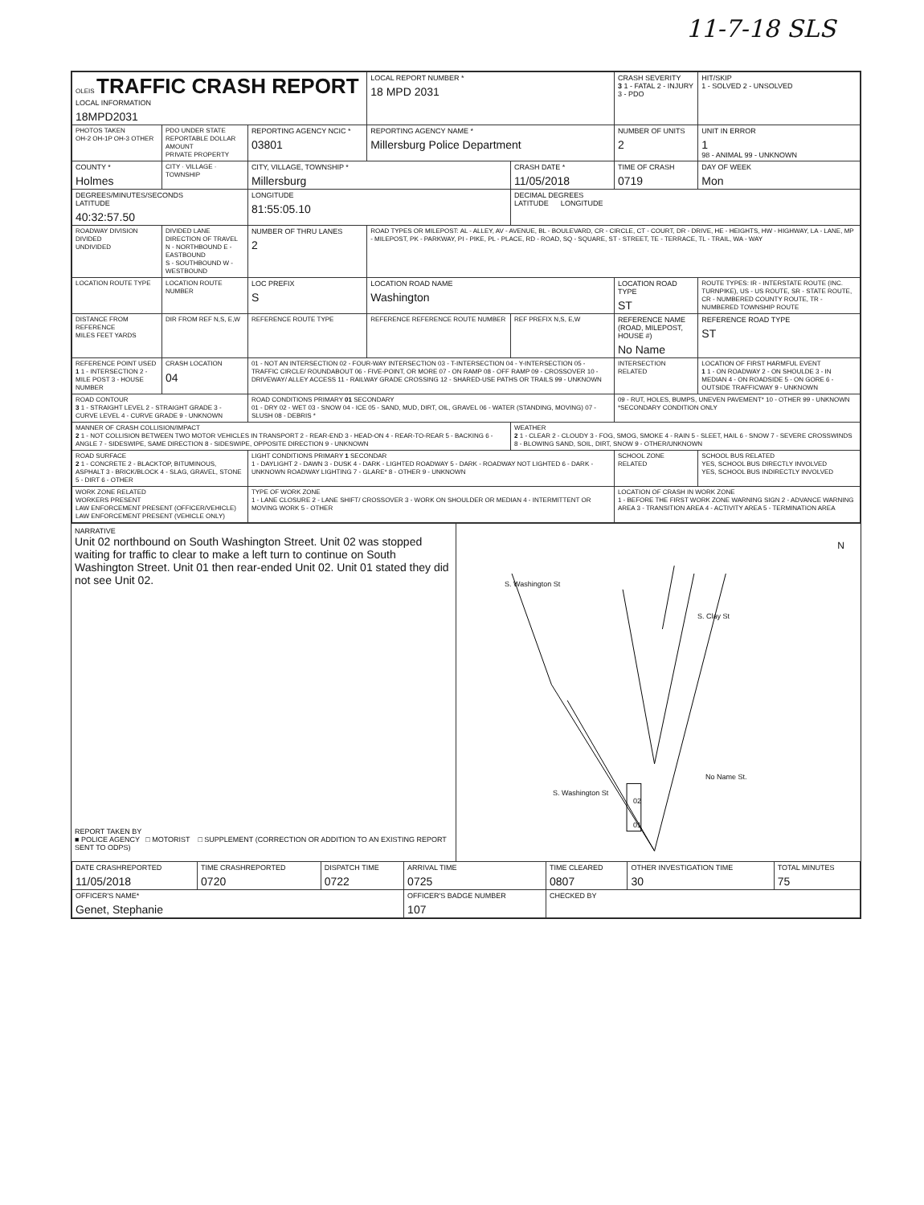11-7-18 SLS
| OLEIS TRAFFIC CRASH REPORT LOCAL INFORMATION 18MPD2031 | | | LOCAL REPORT NUMBER * 18 MPD 2031 | | CRASH SEVERITY 3 1 - FATAL 2 - INJURY 3 - PDO | HIT/SKIP 1 - SOLVED 2 - UNSOLVED |
| PHOTOS TAKEN OH-2 OH-1P OH-3 OTHER | PDO UNDER STATE REPORTABLE DOLLAR AMOUNT PRIVATE PROPERTY | REPORTING AGENCY NCIC * 03801 | REPORTING AGENCY NAME * Millersburg Police Department | | NUMBER OF UNITS 2 | UNIT IN ERROR 1 98 - ANIMAL 99 - UNKNOWN |
| COUNTY * Holmes | CITY · VILLAGE · TOWNSHIP | CITY, VILLAGE, TOWNSHIP * Millersburg | | CRASH DATE * 11/05/2018 | TIME OF CRASH 0719 | DAY OF WEEK Mon |
| DEGREES/MINUTES/SECONDS LATITUDE 40:32:57.50 | | LONGITUDE 81:55:05.10 | | DECIMAL DEGREES LATITUDE LONGITUDE | | |
| ROADWAY DIVISION DIVIDED UNDIVIDED | DIVIDED LANE DIRECTION OF TRAVEL N - NORTHBOUND E - EASTBOUND S - SOUTHBOUND W - WESTBOUND | NUMBER OF THRU LANES 2 | ROAD TYPES OR MILEPOST: AL - ALLEY, AV - AVENUE, BL - BOULEVARD, CR - CIRCLE, CT - COURT, DR - DRIVE, HE - HEIGHTS, HW - HIGHWAY, LA - LANE, MP - MILEPOST, PK - PARKWAY, PI - PIKE, PL - PLACE, RD - ROAD, SQ - SQUARE, ST - STREET, TE - TERRACE, TL - TRAIL, WA - WAY | | | |
| LOCATION ROUTE TYPE | LOCATION ROUTE NUMBER | LOC PREFIX S | LOCATION ROAD NAME Washington | | LOCATION ROAD TYPE ST | ROUTE TYPES: IR - INTERSTATE ROUTE (INC. TURNPIKE), US - US ROUTE, SR - STATE ROUTE, CR - NUMBERED COUNTY ROUTE, TR - NUMBERED TOWNSHIP ROUTE |
| DISTANCE FROM REFERENCE MILES FEET YARDS | DIR FROM REF N,S, E,W | REFERENCE ROUTE TYPE | REFERENCE REFERENCE ROUTE NUMBER | REF PREFIX N,S, E,W | REFERENCE NAME (ROAD, MILEPOST, HOUSE #) No Name | REFERENCE ROAD TYPE ST |
| REFERENCE POINT USED 1 1 - INTERSECTION 2 - MILE POST 3 - HOUSE NUMBER | CRASH LOCATION 04 | 01 - NOT AN INTERSECTION 02 - FOUR-WAY INTERSECTION 03 - T-INTERSECTION 04 - Y-INTERSECTION 05 - TRAFFIC CIRCLE/ ROUNDABOUT 06 - FIVE-POINT, OR MORE 07 - ON RAMP 08 - OFF RAMP 09 - CROSSOVER 10 - DRIVEWAY/ ALLEY ACCESS 11 - RAILWAY GRADE CROSSING 12 - SHARED-USE PATHS OR TRAILS 99 - UNKNOWN | | | INTERSECTION RELATED | LOCATION OF FIRST HARMFUL EVENT 1 1 - ON ROADWAY 2 - ON SHOULDE 3 - IN MEDIAN 4 - ON ROADSIDE 5 - ON GORE 6 - OUTSIDE TRAFFICWAY 9 - UNKNOWN |
| ROAD CONTOUR 3 1 - STRAIGHT LEVEL 2 - STRAIGHT GRADE 3 - CURVE LEVEL 4 - CURVE GRADE 9 - UNKNOWN | | ROAD CONDITIONS PRIMARY 01 SECONDARY 01 - DRY 02 - WET 03 - SNOW 04 - ICE 05 - SAND, MUD, DIRT, OIL, GRAVEL 06 - WATER (STANDING, MOVING) 07 - SLUSH 08 - DEBRIS * | | | 09 - RUT, HOLES, BUMPS, UNEVEN PAVEMENT* 10 - OTHER 99 - UNKNOWN *SECONDARY CONDITION ONLY | |
| MANNER OF CRASH COLLISION/IMPACT 2 1 - NOT COLLISION BETWEEN TWO MOTOR VEHICLES IN TRANSPORT 2 - REAR-END 3 - HEAD-ON 4 - REAR-TO-REAR 5 - BACKING 6 - ANGLE 7 - SIDESWIPE, SAME DIRECTION 8 - SIDESWIPE, OPPOSITE DIRECTION 9 - UNKNOWN | | | | WEATHER 2 1 - CLEAR 2 - CLOUDY 3 - FOG, SMOG, SMOKE 4 - RAIN 5 - SLEET, HAIL 6 - SNOW 7 - SEVERE CROSSWINDS 8 - BLOWING SAND, SOIL, DIRT, SNOW 9 - OTHER/UNKNOWN | | |
| ROAD SURFACE 2 1 - CONCRETE 2 - BLACKTOP, BITUMINOUS, ASPHALT 3 - BRICK/BLOCK 4 - SLAG, GRAVEL, STONE 5 - DIRT 6 - OTHER | | LIGHT CONDITIONS PRIMARY 1 SECONDAR 1 - DAYLIGHT 2 - DAWN 3 - DUSK 4 - DARK - LIGHTED ROADWAY 5 - DARK - ROADWAY NOT LIGHTED 6 - DARK - UNKNOWN ROADWAY LIGHTING 7 - GLARE* 8 - OTHER 9 - UNKNOWN | | | SCHOOL ZONE RELATED | SCHOOL BUS RELATED YES, SCHOOL BUS DIRECTLY INVOLVED YES, SCHOOL BUS INDIRECTLY INVOLVED |
| WORK ZONE RELATED WORKERS PRESENT LAW ENFORCEMENT PRESENT (OFFICER/VEHICLE) LAW ENFORCEMENT PRESENT (VEHICLE ONLY) | | TYPE OF WORK ZONE 1 - LANE CLOSURE 2 - LANE SHIFT/ CROSSOVER 3 - WORK ON SHOULDER OR MEDIAN 4 - INTERMITTENT OR MOVING WORK 5 - OTHER | | | LOCATION OF CRASH IN WORK ZONE 1 - BEFORE THE FIRST WORK ZONE WARNING SIGN 2 - ADVANCE WARNING AREA 3 - TRANSITION AREA 4 - ACTIVITY AREA 5 - TERMINATION AREA | |
NARRATIVE
Unit 02 northbound on South Washington Street. Unit 02 was stopped waiting for traffic to clear to make a left turn to continue on South Washington Street. Unit 01 then rear-ended Unit 02. Unit 01 stated they did not see Unit 02.
REPORT TAKEN BY
■ POLICE AGENCY □ MOTORIST □ SUPPLEMENT (CORRECTION OR ADDITION TO AN EXISTING REPORT SENT TO ODPS)
S. Washington St
S. Clay St
No Name St.
S. Washington St
02
01
N
| DATE CRASHREPORTED 11/05/2018 | TIME CRASHREPORTED 0720 | DISPATCH TIME 0722 | ARRIVAL TIME 0725 | TIME CLEARED 0807 | OTHER INVESTIGATION TIME 30 | TOTAL MINUTES 75 |
| OFFICER'S NAME* Genet, Stephanie | | | OFFICER'S BADGE NUMBER 107 | CHECKED BY | | |